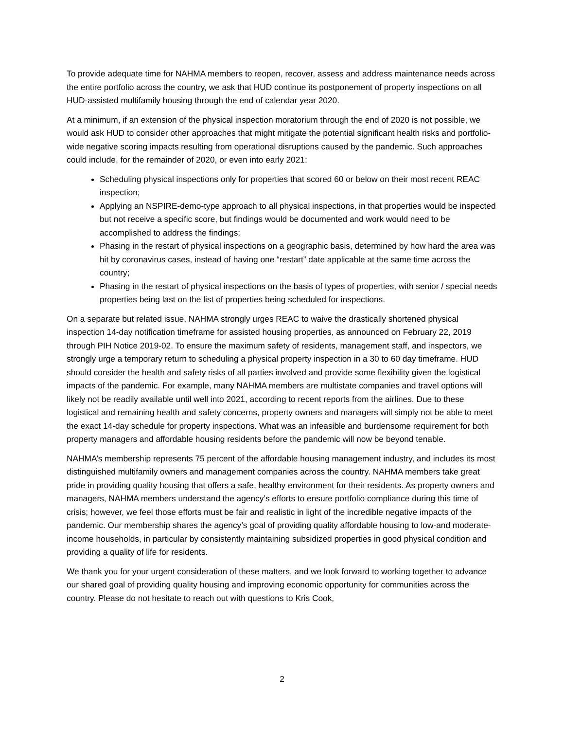To provide adequate time for NAHMA members to reopen, recover, assess and address maintenance needs across the entire portfolio across the country, we ask that HUD continue its postponement of property inspections on all HUD-assisted multifamily housing through the end of calendar year 2020.
At a minimum, if an extension of the physical inspection moratorium through the end of 2020 is not possible, we would ask HUD to consider other approaches that might mitigate the potential significant health risks and portfolio-wide negative scoring impacts resulting from operational disruptions caused by the pandemic. Such approaches could include, for the remainder of 2020, or even into early 2021:
Scheduling physical inspections only for properties that scored 60 or below on their most recent REAC inspection;
Applying an NSPIRE-demo-type approach to all physical inspections, in that properties would be inspected but not receive a specific score, but findings would be documented and work would need to be accomplished to address the findings;
Phasing in the restart of physical inspections on a geographic basis, determined by how hard the area was hit by coronavirus cases, instead of having one “restart” date applicable at the same time across the country;
Phasing in the restart of physical inspections on the basis of types of properties, with senior / special needs properties being last on the list of properties being scheduled for inspections.
On a separate but related issue, NAHMA strongly urges REAC to waive the drastically shortened physical inspection 14-day notification timeframe for assisted housing properties, as announced on February 22, 2019 through PIH Notice 2019-02. To ensure the maximum safety of residents, management staff, and inspectors, we strongly urge a temporary return to scheduling a physical property inspection in a 30 to 60 day timeframe. HUD should consider the health and safety risks of all parties involved and provide some flexibility given the logistical impacts of the pandemic. For example, many NAHMA members are multistate companies and travel options will likely not be readily available until well into 2021, according to recent reports from the airlines. Due to these logistical and remaining health and safety concerns, property owners and managers will simply not be able to meet the exact 14-day schedule for property inspections. What was an infeasible and burdensome requirement for both property managers and affordable housing residents before the pandemic will now be beyond tenable.
NAHMA’s membership represents 75 percent of the affordable housing management industry, and includes its most distinguished multifamily owners and management companies across the country. NAHMA members take great pride in providing quality housing that offers a safe, healthy environment for their residents. As property owners and managers, NAHMA members understand the agency’s efforts to ensure portfolio compliance during this time of crisis; however, we feel those efforts must be fair and realistic in light of the incredible negative impacts of the pandemic. Our membership shares the agency’s goal of providing quality affordable housing to low-and moderate-income households, in particular by consistently maintaining subsidized properties in good physical condition and providing a quality of life for residents.
We thank you for your urgent consideration of these matters, and we look forward to working together to advance our shared goal of providing quality housing and improving economic opportunity for communities across the country. Please do not hesitate to reach out with questions to Kris Cook,
2